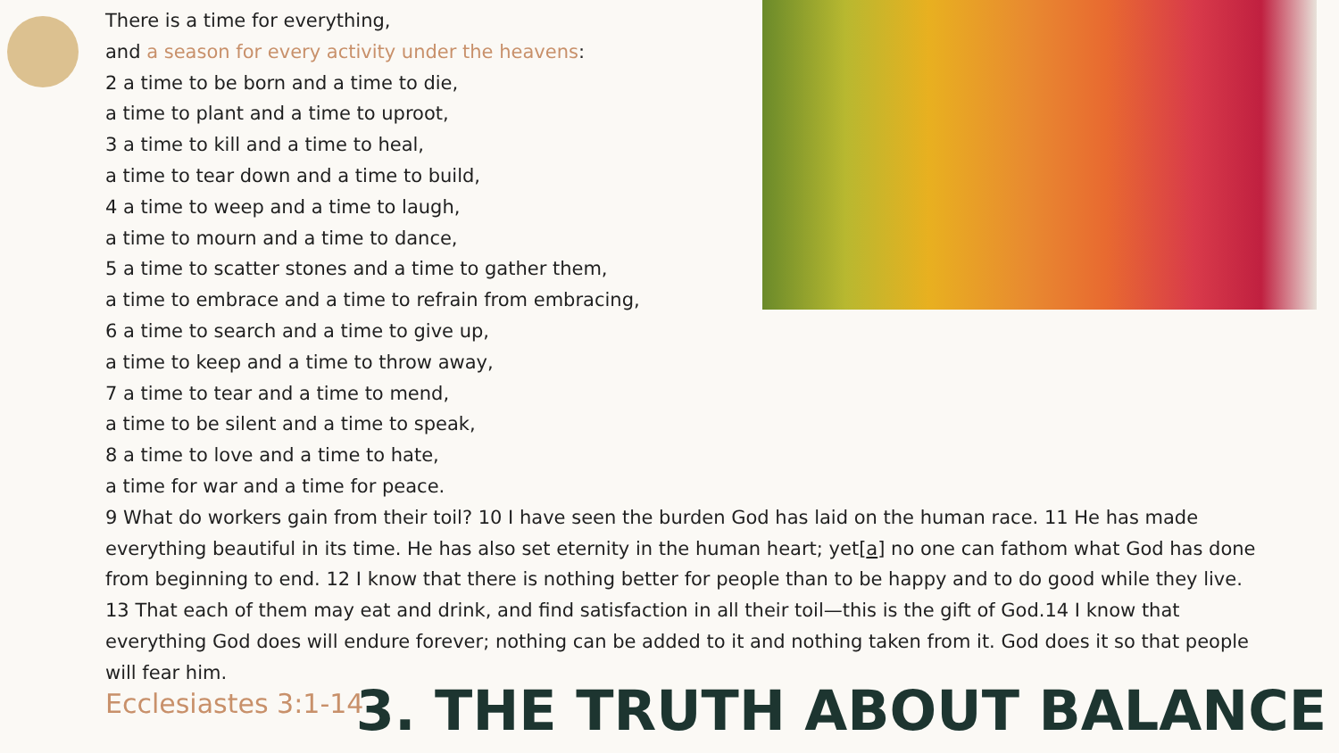There is a time for everything,
and a season for every activity under the heavens:
2 a time to be born and a time to die,
a time to plant and a time to uproot,
3 a time to kill and a time to heal,
a time to tear down and a time to build,
4 a time to weep and a time to laugh,
a time to mourn and a time to dance,
5 a time to scatter stones and a time to gather them,
a time to embrace and a time to refrain from embracing,
6 a time to search and a time to give up,
a time to keep and a time to throw away,
7 a time to tear and a time to mend,
a time to be silent and a time to speak,
8 a time to love and a time to hate,
a time for war and a time for peace.
9 What do workers gain from their toil? 10 I have seen the burden God has laid on the human race. 11 He has made everything beautiful in its time. He has also set eternity in the human heart; yet[a] no one can fathom what God has done from beginning to end. 12 I know that there is nothing better for people than to be happy and to do good while they live. 13 That each of them may eat and drink, and find satisfaction in all their toil—this is the gift of God.14 I know that everything God does will endure forever; nothing can be added to it and nothing taken from it. God does it so that people will fear him.
Ecclesiastes 3:1-14
3. THE TRUTH ABOUT BALANCE